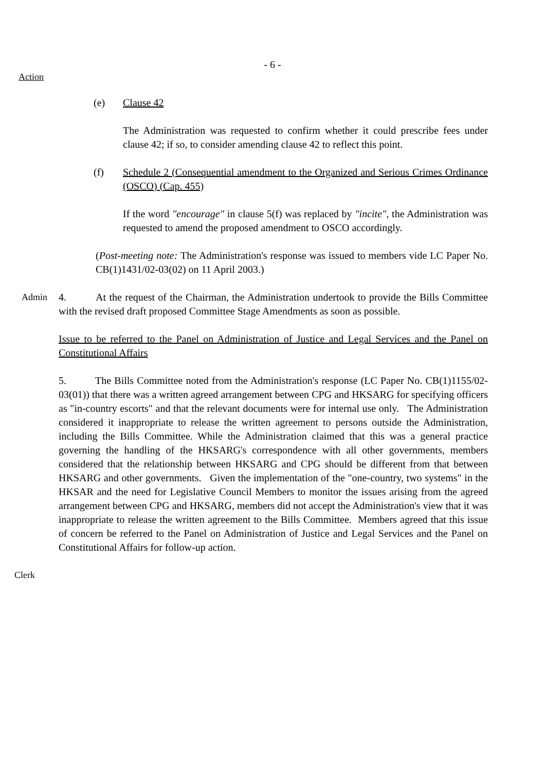- 6 -
Action
(e) Clause 42
The Administration was requested to confirm whether it could prescribe fees under clause 42; if so, to consider amending clause 42 to reflect this point.
(f) Schedule 2 (Consequential amendment to the Organized and Serious Crimes Ordinance (OSCO) (Cap. 455)
If the word "encourage" in clause 5(f) was replaced by "incite", the Administration was requested to amend the proposed amendment to OSCO accordingly.
(Post-meeting note: The Administration's response was issued to members vide LC Paper No. CB(1)1431/02-03(02) on 11 April 2003.)
Admin 4. At the request of the Chairman, the Administration undertook to provide the Bills Committee with the revised draft proposed Committee Stage Amendments as soon as possible.
Issue to be referred to the Panel on Administration of Justice and Legal Services and the Panel on Constitutional Affairs
Clerk
5. The Bills Committee noted from the Administration's response (LC Paper No. CB(1)1155/02-03(01)) that there was a written agreed arrangement between CPG and HKSARG for specifying officers as "in-country escorts" and that the relevant documents were for internal use only. The Administration considered it inappropriate to release the written agreement to persons outside the Administration, including the Bills Committee. While the Administration claimed that this was a general practice governing the handling of the HKSARG's correspondence with all other governments, members considered that the relationship between HKSARG and CPG should be different from that between HKSARG and other governments. Given the implementation of the "one-country, two systems" in the HKSAR and the need for Legislative Council Members to monitor the issues arising from the agreed arrangement between CPG and HKSARG, members did not accept the Administration's view that it was inappropriate to release the written agreement to the Bills Committee. Members agreed that this issue of concern be referred to the Panel on Administration of Justice and Legal Services and the Panel on Constitutional Affairs for follow-up action.